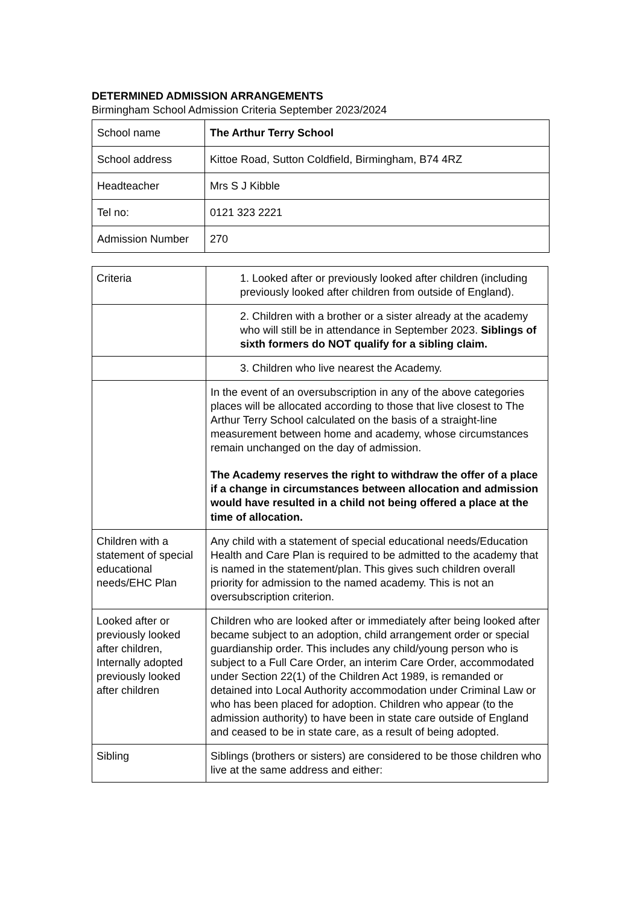DETERMINED ADMISSION ARRANGEMENTS
Birmingham School Admission Criteria September 2023/2024
| School name | The Arthur Terry School |
| School address | Kittoe Road, Sutton Coldfield, Birmingham, B74 4RZ |
| Headteacher | Mrs S J Kibble |
| Tel no: | 0121 323 2221 |
| Admission Number | 270 |
| Criteria | 1. Looked after or previously looked after children (including previously looked after children from outside of England). |
| | 2. Children with a brother or a sister already at the academy who will still be in attendance in September 2023. Siblings of sixth formers do NOT qualify for a sibling claim. |
| | 3. Children who live nearest the Academy. |
| | In the event of an oversubscription in any of the above categories places will be allocated according to those that live closest to The Arthur Terry School calculated on the basis of a straight-line measurement between home and academy, whose circumstances remain unchanged on the day of admission. The Academy reserves the right to withdraw the offer of a place if a change in circumstances between allocation and admission would have resulted in a child not being offered a place at the time of allocation. |
| Children with a statement of special educational needs/EHC Plan | Any child with a statement of special educational needs/Education Health and Care Plan is required to be admitted to the academy that is named in the statement/plan. This gives such children overall priority for admission to the named academy. This is not an oversubscription criterion. |
| Looked after or previously looked after children, Internally adopted previously looked after children | Children who are looked after or immediately after being looked after became subject to an adoption, child arrangement order or special guardianship order. This includes any child/young person who is subject to a Full Care Order, an interim Care Order, accommodated under Section 22(1) of the Children Act 1989, is remanded or detained into Local Authority accommodation under Criminal Law or who has been placed for adoption. Children who appear (to the admission authority) to have been in state care outside of England and ceased to be in state care, as a result of being adopted. |
| Sibling | Siblings (brothers or sisters) are considered to be those children who live at the same address and either: |